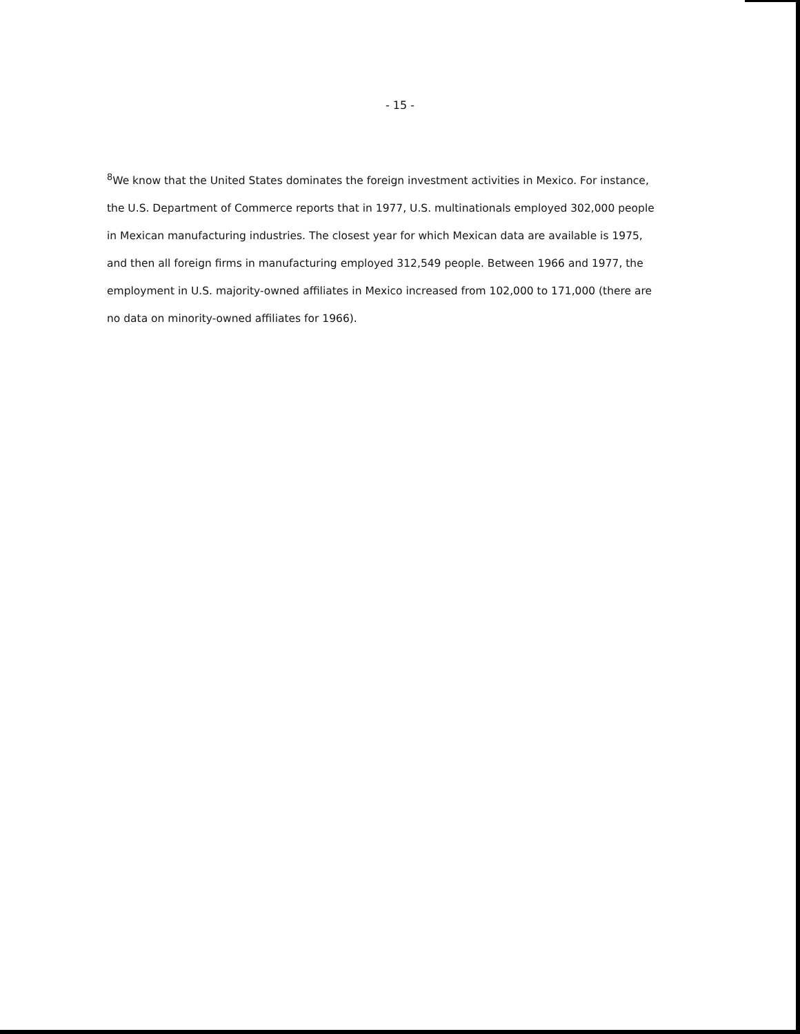- 15 -
<sup>8</sup> We know that the United States dominates the foreign investment activities in Mexico. For instance, the U.S. Department of Commerce reports that in 1977, U.S. multinationals employed 302,000 people in Mexican manufacturing industries. The closest year for which Mexican data are available is 1975, and then all foreign firms in manufacturing employed 312,549 people. Between 1966 and 1977, the employment in U.S. majority-owned affiliates in Mexico increased from 102,000 to 171,000 (there are no data on minority-owned affiliates for 1966).